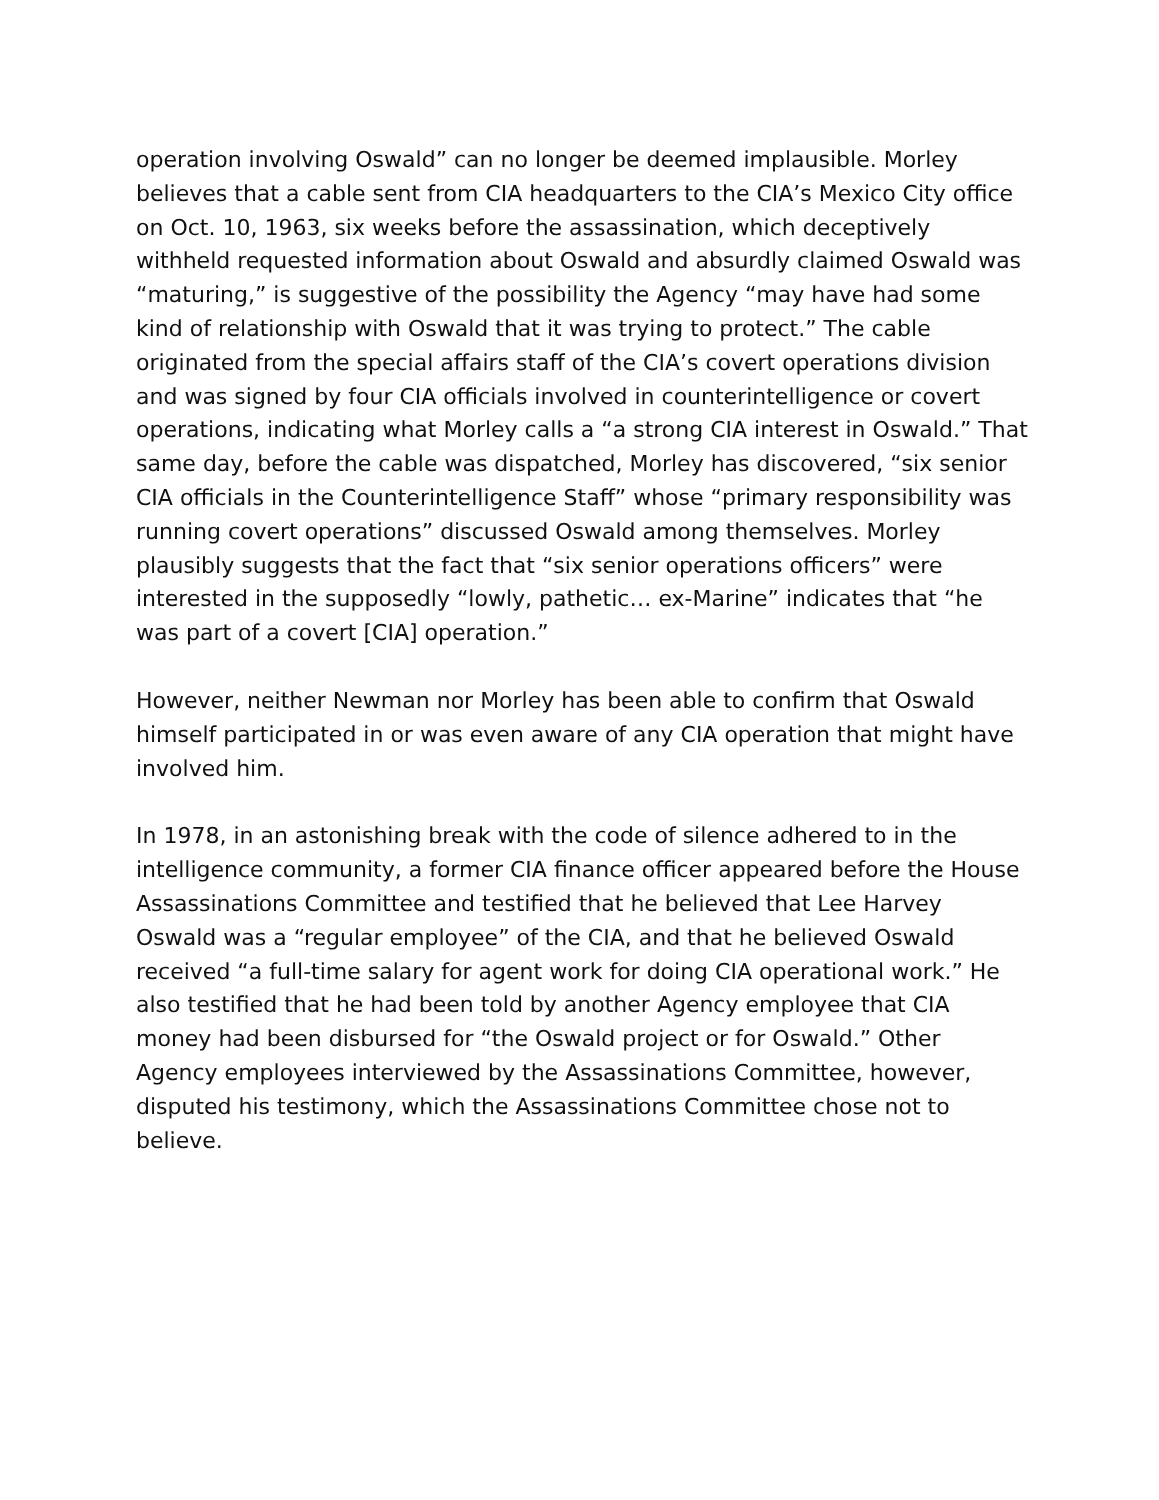operation involving Oswald” can no longer be deemed implausible. Morley believes that a cable sent from CIA headquarters to the CIA’s Mexico City office on Oct. 10, 1963, six weeks before the assassination, which deceptively withheld requested information about Oswald and absurdly claimed Oswald was “maturing,” is suggestive of the possibility the Agency “may have had some kind of relationship with Oswald that it was trying to protect.” The cable originated from the special affairs staff of the CIA’s covert operations division and was signed by four CIA officials involved in counterintelligence or covert operations, indicating what Morley calls a “a strong CIA interest in Oswald.” That same day, before the cable was dispatched, Morley has discovered, “six senior CIA officials in the Counterintelligence Staff” whose “primary responsibility was running covert operations” discussed Oswald among themselves. Morley plausibly suggests that the fact that “six senior operations officers” were interested in the supposedly “lowly, pathetic… ex-Marine” indicates that “he was part of a covert [CIA] operation.”
However, neither Newman nor Morley has been able to confirm that Oswald himself participated in or was even aware of any CIA operation that might have involved him.
In 1978, in an astonishing break with the code of silence adhered to in the intelligence community, a former CIA finance officer appeared before the House Assassinations Committee and testified that he believed that Lee Harvey Oswald was a “regular employee” of the CIA, and that he believed Oswald received “a full-time salary for agent work for doing CIA operational work.” He also testified that he had been told by another Agency employee that CIA money had been disbursed for “the Oswald project or for Oswald.” Other Agency employees interviewed by the Assassinations Committee, however, disputed his testimony, which the Assassinations Committee chose not to believe.